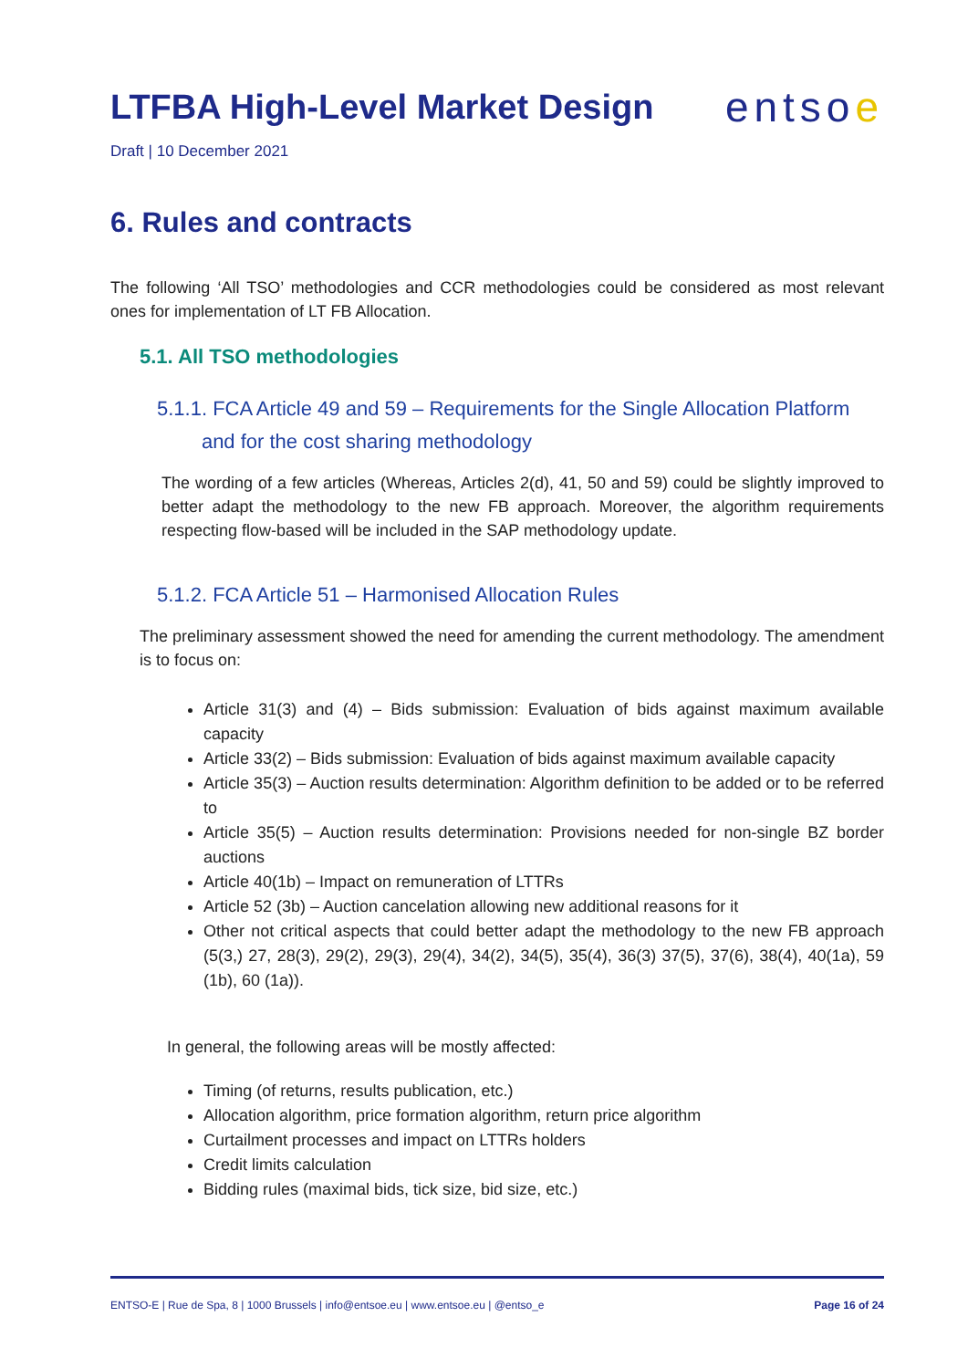LTFBA High-Level Market Design
entsoe
Draft | 10 December 2021
6. Rules and contracts
The following ‘All TSO’ methodologies and CCR methodologies could be considered as most relevant ones for implementation of LT FB Allocation.
5.1. All TSO methodologies
5.1.1. FCA Article 49 and 59 – Requirements for the Single Allocation Platform
and for the cost sharing methodology
The wording of a few articles (Whereas, Articles 2(d), 41, 50 and 59) could be slightly improved to better adapt the methodology to the new FB approach. Moreover, the algorithm requirements respecting flow-based will be included in the SAP methodology update.
5.1.2. FCA Article 51 – Harmonised Allocation Rules
The preliminary assessment showed the need for amending the current methodology. The amendment is to focus on:
Article 31(3) and (4) – Bids submission: Evaluation of bids against maximum available capacity
Article 33(2) – Bids submission: Evaluation of bids against maximum available capacity
Article 35(3) – Auction results determination: Algorithm definition to be added or to be referred to
Article 35(5) – Auction results determination: Provisions needed for non-single BZ border auctions
Article 40(1b) – Impact on remuneration of LTTRs
Article 52 (3b) – Auction cancelation allowing new additional reasons for it
Other not critical aspects that could better adapt the methodology to the new FB approach (5(3,) 27, 28(3), 29(2), 29(3), 29(4), 34(2), 34(5), 35(4), 36(3) 37(5), 37(6), 38(4), 40(1a), 59 (1b), 60 (1a)).
In general, the following areas will be mostly affected:
Timing (of returns, results publication, etc.)
Allocation algorithm, price formation algorithm, return price algorithm
Curtailment processes and impact on LTTRs holders
Credit limits calculation
Bidding rules (maximal bids, tick size, bid size, etc.)
ENTSO-E | Rue de Spa, 8 | 1000 Brussels | info@entsoe.eu | www.entsoe.eu | @entso_e Page 16 of 24